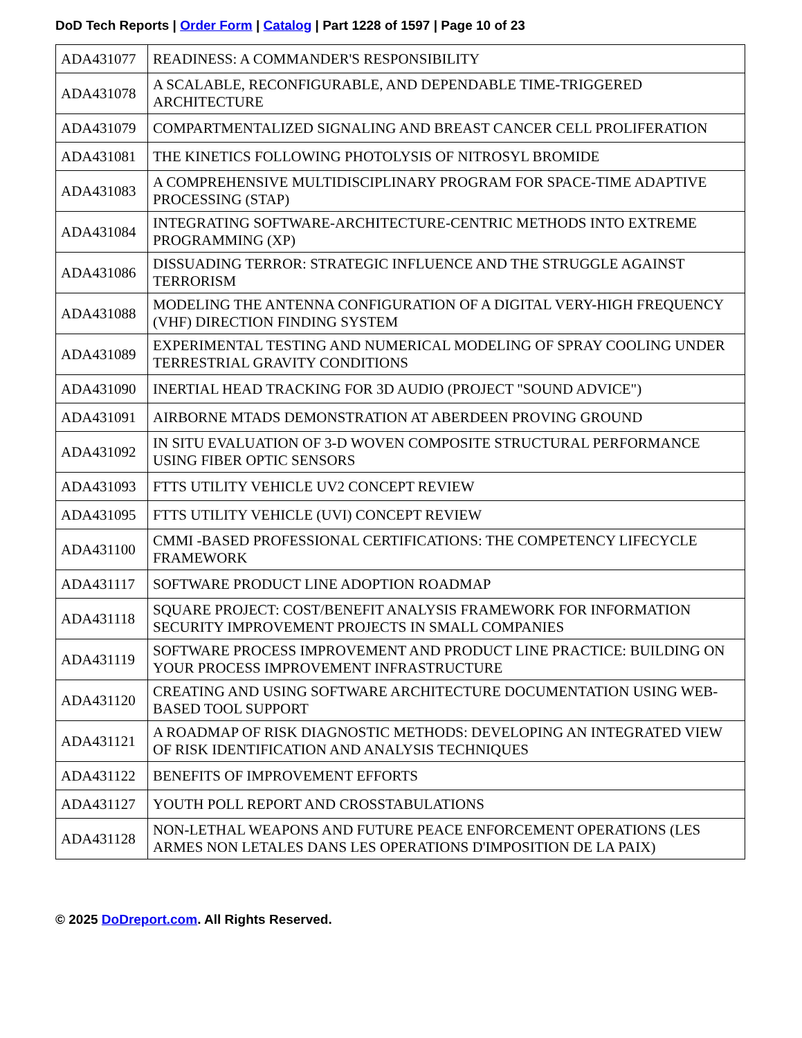DoD Tech Reports | Order Form | Catalog | Part 1228 of 1597 | Page 10 of 23
| ADA431077 | READINESS: A COMMANDER'S RESPONSIBILITY |
| ADA431078 | A SCALABLE, RECONFIGURABLE, AND DEPENDABLE TIME-TRIGGERED ARCHITECTURE |
| ADA431079 | COMPARTMENTALIZED SIGNALING AND BREAST CANCER CELL PROLIFERATION |
| ADA431081 | THE KINETICS FOLLOWING PHOTOLYSIS OF NITROSYL BROMIDE |
| ADA431083 | A COMPREHENSIVE MULTIDISCIPLINARY PROGRAM FOR SPACE-TIME ADAPTIVE PROCESSING (STAP) |
| ADA431084 | INTEGRATING SOFTWARE-ARCHITECTURE-CENTRIC METHODS INTO EXTREME PROGRAMMING (XP) |
| ADA431086 | DISSUADING TERROR: STRATEGIC INFLUENCE AND THE STRUGGLE AGAINST TERRORISM |
| ADA431088 | MODELING THE ANTENNA CONFIGURATION OF A DIGITAL VERY-HIGH FREQUENCY (VHF) DIRECTION FINDING SYSTEM |
| ADA431089 | EXPERIMENTAL TESTING AND NUMERICAL MODELING OF SPRAY COOLING UNDER TERRESTRIAL GRAVITY CONDITIONS |
| ADA431090 | INERTIAL HEAD TRACKING FOR 3D AUDIO (PROJECT "SOUND ADVICE") |
| ADA431091 | AIRBORNE MTADS DEMONSTRATION AT ABERDEEN PROVING GROUND |
| ADA431092 | IN SITU EVALUATION OF 3-D WOVEN COMPOSITE STRUCTURAL PERFORMANCE USING FIBER OPTIC SENSORS |
| ADA431093 | FTTS UTILITY VEHICLE UV2 CONCEPT REVIEW |
| ADA431095 | FTTS UTILITY VEHICLE (UVI) CONCEPT REVIEW |
| ADA431100 | CMMI -BASED PROFESSIONAL CERTIFICATIONS: THE COMPETENCY LIFECYCLE FRAMEWORK |
| ADA431117 | SOFTWARE PRODUCT LINE ADOPTION ROADMAP |
| ADA431118 | SQUARE PROJECT: COST/BENEFIT ANALYSIS FRAMEWORK FOR INFORMATION SECURITY IMPROVEMENT PROJECTS IN SMALL COMPANIES |
| ADA431119 | SOFTWARE PROCESS IMPROVEMENT AND PRODUCT LINE PRACTICE: BUILDING ON YOUR PROCESS IMPROVEMENT INFRASTRUCTURE |
| ADA431120 | CREATING AND USING SOFTWARE ARCHITECTURE DOCUMENTATION USING WEB-BASED TOOL SUPPORT |
| ADA431121 | A ROADMAP OF RISK DIAGNOSTIC METHODS: DEVELOPING AN INTEGRATED VIEW OF RISK IDENTIFICATION AND ANALYSIS TECHNIQUES |
| ADA431122 | BENEFITS OF IMPROVEMENT EFFORTS |
| ADA431127 | YOUTH POLL REPORT AND CROSSTABULATIONS |
| ADA431128 | NON-LETHAL WEAPONS AND FUTURE PEACE ENFORCEMENT OPERATIONS (LES ARMES NON LETALES DANS LES OPERATIONS D'IMPOSITION DE LA PAIX) |
© 2025 DoDreport.com. All Rights Reserved.